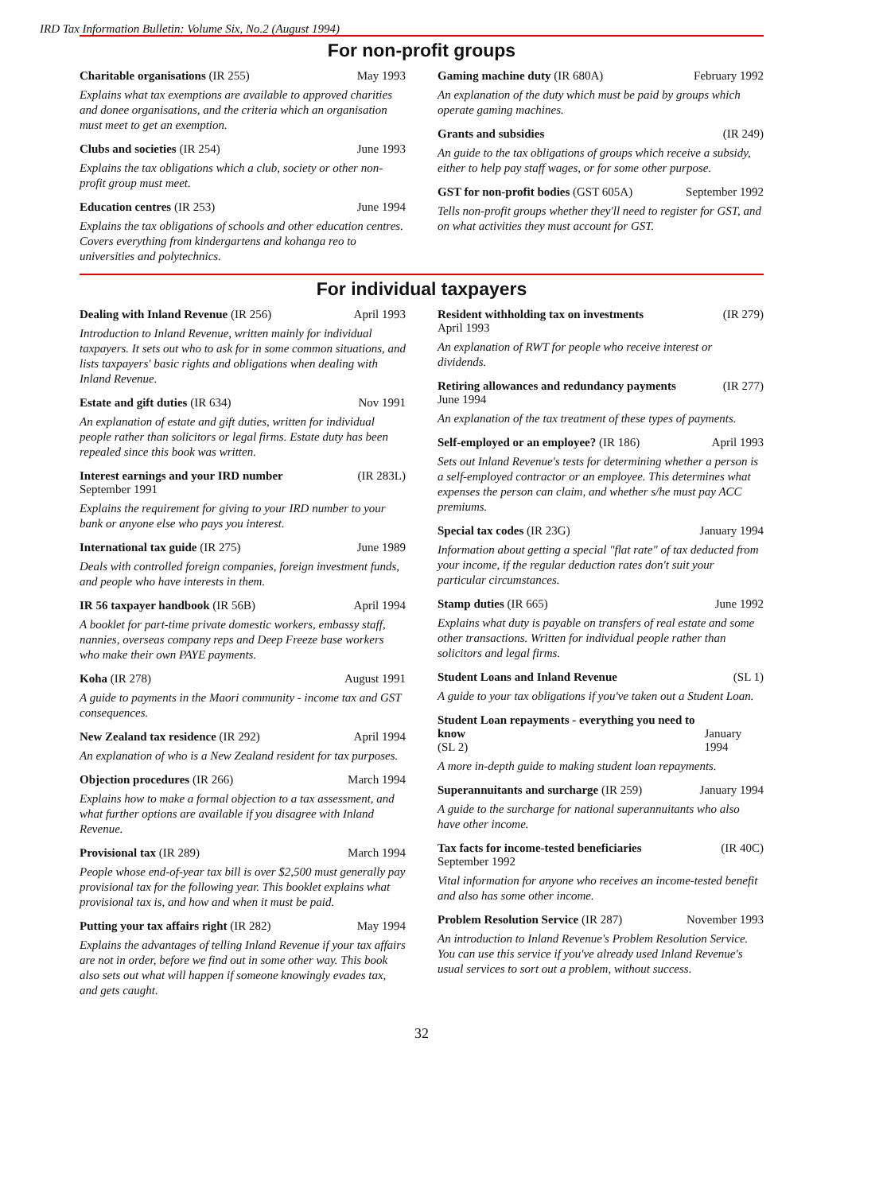IRD Tax Information Bulletin: Volume Six, No.2 (August 1994)
For non-profit groups
Charitable organisations (IR 255) May 1993
Explains what tax exemptions are available to approved charities and donee organisations, and the criteria which an organisation must meet to get an exemption.
Clubs and societies (IR 254) June 1993
Explains the tax obligations which a club, society or other non-profit group must meet.
Education centres (IR 253) June 1994
Explains the tax obligations of schools and other education centres. Covers everything from kindergartens and kohanga reo to universities and polytechnics.
Gaming machine duty (IR 680A) February 1992
An explanation of the duty which must be paid by groups which operate gaming machines.
Grants and subsidies (IR 249)
An guide to the tax obligations of groups which receive a subsidy, either to help pay staff wages, or for some other purpose.
GST for non-profit bodies (GST 605A) September 1992
Tells non-profit groups whether they'll need to register for GST, and on what activities they must account for GST.
For individual taxpayers
Dealing with Inland Revenue (IR 256) April 1993
Introduction to Inland Revenue, written mainly for individual taxpayers. It sets out who to ask for in some common situations, and lists taxpayers' basic rights and obligations when dealing with Inland Revenue.
Estate and gift duties (IR 634) Nov 1991
An explanation of estate and gift duties, written for individual people rather than solicitors or legal firms. Estate duty has been repealed since this book was written.
Interest earnings and your IRD number
September 1991 (IR 283L)
Explains the requirement for giving to your IRD number to your bank or anyone else who pays you interest.
International tax guide (IR 275) June 1989
Deals with controlled foreign companies, foreign investment funds, and people who have interests in them.
IR 56 taxpayer handbook (IR 56B) April 1994
A booklet for part-time private domestic workers, embassy staff, nannies, overseas company reps and Deep Freeze base workers who make their own PAYE payments.
Koha (IR 278) August 1991
A guide to payments in the Maori community - income tax and GST consequences.
New Zealand tax residence (IR 292) April 1994
An explanation of who is a New Zealand resident for tax purposes.
Objection procedures (IR 266) March 1994
Explains how to make a formal objection to a tax assessment, and what further options are available if you disagree with Inland Revenue.
Provisional tax (IR 289) March 1994
People whose end-of-year tax bill is over $2,500 must generally pay provisional tax for the following year. This booklet explains what provisional tax is, and how and when it must be paid.
Putting your tax affairs right (IR 282) May 1994
Explains the advantages of telling Inland Revenue if your tax affairs are not in order, before we find out in some other way. This book also sets out what will happen if someone knowingly evades tax, and gets caught.
Resident withholding tax on investments
April 1993 (IR 279)
An explanation of RWT for people who receive interest or dividends.
Retiring allowances and redundancy payments
June 1994 (IR 277)
An explanation of the tax treatment of these types of payments.
Self-employed or an employee? (IR 186) April 1993
Sets out Inland Revenue's tests for determining whether a person is a self-employed contractor or an employee. This determines what expenses the person can claim, and whether s/he must pay ACC premiums.
Special tax codes (IR 23G) January 1994
Information about getting a special "flat rate" of tax deducted from your income, if the regular deduction rates don't suit your particular circumstances.
Stamp duties (IR 665) June 1992
Explains what duty is payable on transfers of real estate and some other transactions. Written for individual people rather than solicitors and legal firms.
Student Loans and Inland Revenue (SL 1)
A guide to your tax obligations if you've taken out a Student Loan.
Student Loan repayments - everything you need to know
(SL 2)
January 1994
A more in-depth guide to making student loan repayments.
Superannuitants and surcharge (IR 259) January 1994
A guide to the surcharge for national superannuitants who also have other income.
Tax facts for income-tested beneficiaries
September 1992 (IR 40C)
Vital information for anyone who receives an income-tested benefit and also has some other income.
Problem Resolution Service (IR 287) November 1993
An introduction to Inland Revenue's Problem Resolution Service. You can use this service if you've already used Inland Revenue's usual services to sort out a problem, without success.
32